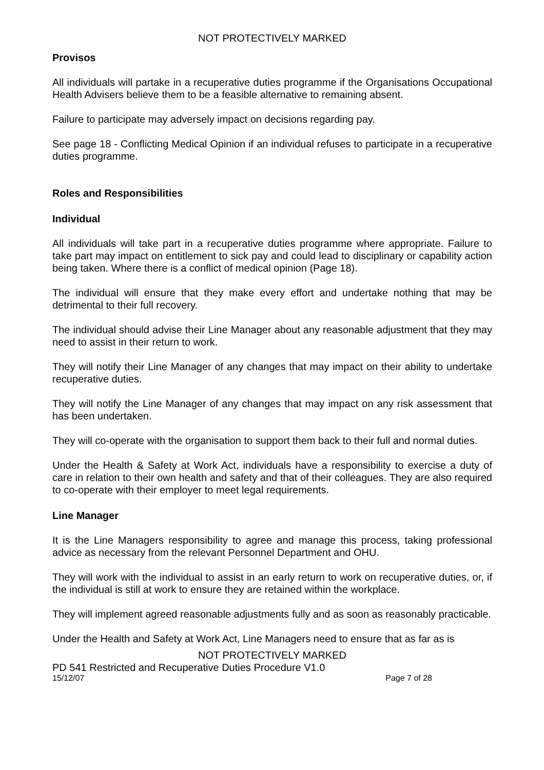NOT PROTECTIVELY MARKED
Provisos
All individuals will partake in a recuperative duties programme if the Organisations Occupational Health Advisers believe them to be a feasible alternative to remaining absent.
Failure to participate may adversely impact on decisions regarding pay.
See page 18 - Conflicting Medical Opinion if an individual refuses to participate in a recuperative duties programme.
Roles and Responsibilities
Individual
All individuals will take part in a recuperative duties programme where appropriate. Failure to take part may impact on entitlement to sick pay and could lead to disciplinary or capability action being taken. Where there is a conflict of medical opinion (Page 18).
The individual will ensure that they make every effort and undertake nothing that may be detrimental to their full recovery.
The individual should advise their Line Manager about any reasonable adjustment that they may need to assist in their return to work.
They will notify their Line Manager of any changes that may impact on their ability to undertake recuperative duties.
They will notify the Line Manager of any changes that may impact on any risk assessment that has been undertaken.
They will co-operate with the organisation to support them back to their full and normal duties.
Under the Health & Safety at Work Act, individuals have a responsibility to exercise a duty of care in relation to their own health and safety and that of their colleagues. They are also required to co-operate with their employer to meet legal requirements.
Line Manager
It is the Line Managers responsibility to agree and manage this process, taking professional advice as necessary from the relevant Personnel Department and OHU.
They will work with the individual to assist in an early return to work on recuperative duties, or, if the individual is still at work to ensure they are retained within the workplace.
They will implement agreed reasonable adjustments fully and as soon as reasonably practicable.
Under the Health and Safety at Work Act, Line Managers need to ensure that as far as is
NOT PROTECTIVELY MARKED
PD 541 Restricted and Recuperative Duties Procedure V1.0
15/12/07 Page 7 of 28